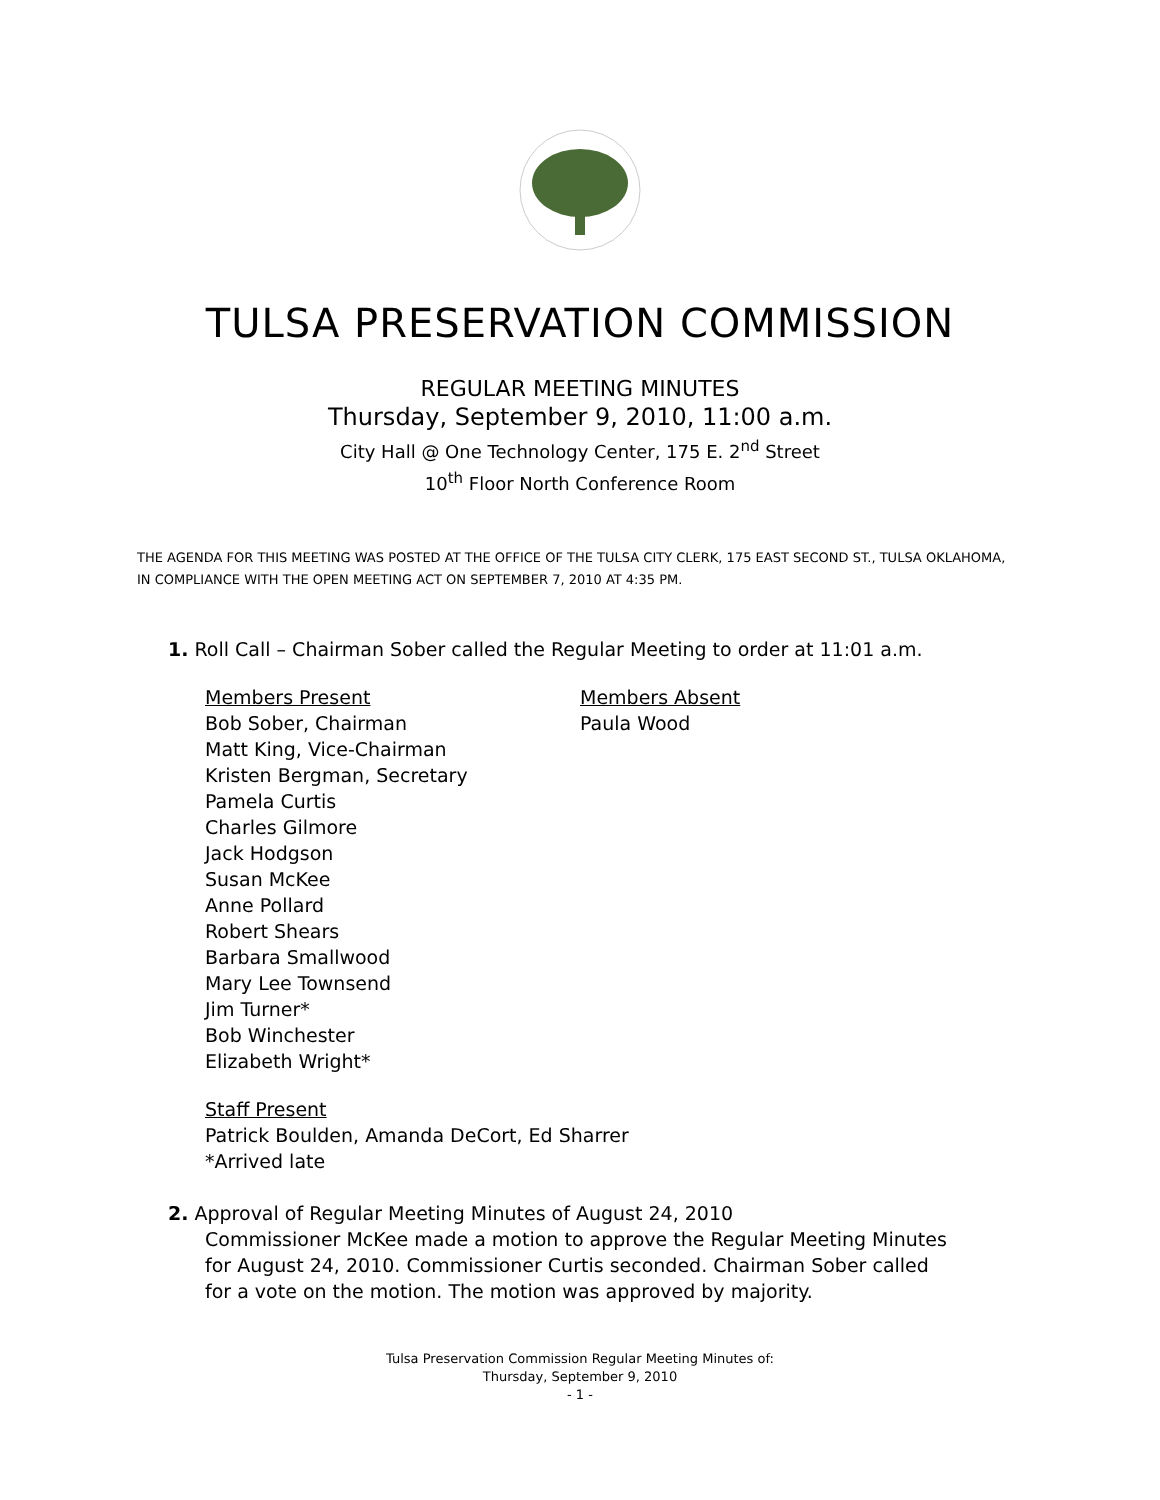TULSA PRESERVATION COMMISSION
REGULAR MEETING MINUTES
Thursday, September 9, 2010, 11:00 a.m.
City Hall @ One Technology Center, 175 E. 2<sup>nd</sup> Street
10<sup>th</sup> Floor North Conference Room
THE AGENDA FOR THIS MEETING WAS POSTED AT THE OFFICE OF THE TULSA CITY CLERK, 175 EAST SECOND ST., TULSA OKLAHOMA, IN COMPLIANCE WITH THE OPEN MEETING ACT ON SEPTEMBER 7, 2010 AT 4:35 PM.
1. Roll Call – Chairman Sober called the Regular Meeting to order at 11:01 a.m.
Members Present
Bob Sober, Chairman
Matt King, Vice-Chairman
Kristen Bergman, Secretary
Pamela Curtis
Charles Gilmore
Jack Hodgson
Susan McKee
Anne Pollard
Robert Shears
Barbara Smallwood
Mary Lee Townsend
Jim Turner*
Bob Winchester
Elizabeth Wright*
Members Absent
Paula Wood
Staff Present
Patrick Boulden, Amanda DeCort, Ed Sharrer
*Arrived late
2. Approval of Regular Meeting Minutes of August 24, 2010
Commissioner McKee made a motion to approve the Regular Meeting Minutes for August 24, 2010. Commissioner Curtis seconded. Chairman Sober called for a vote on the motion. The motion was approved by majority.
Tulsa Preservation Commission Regular Meeting Minutes of:
Thursday, September 9, 2010
- 1 -